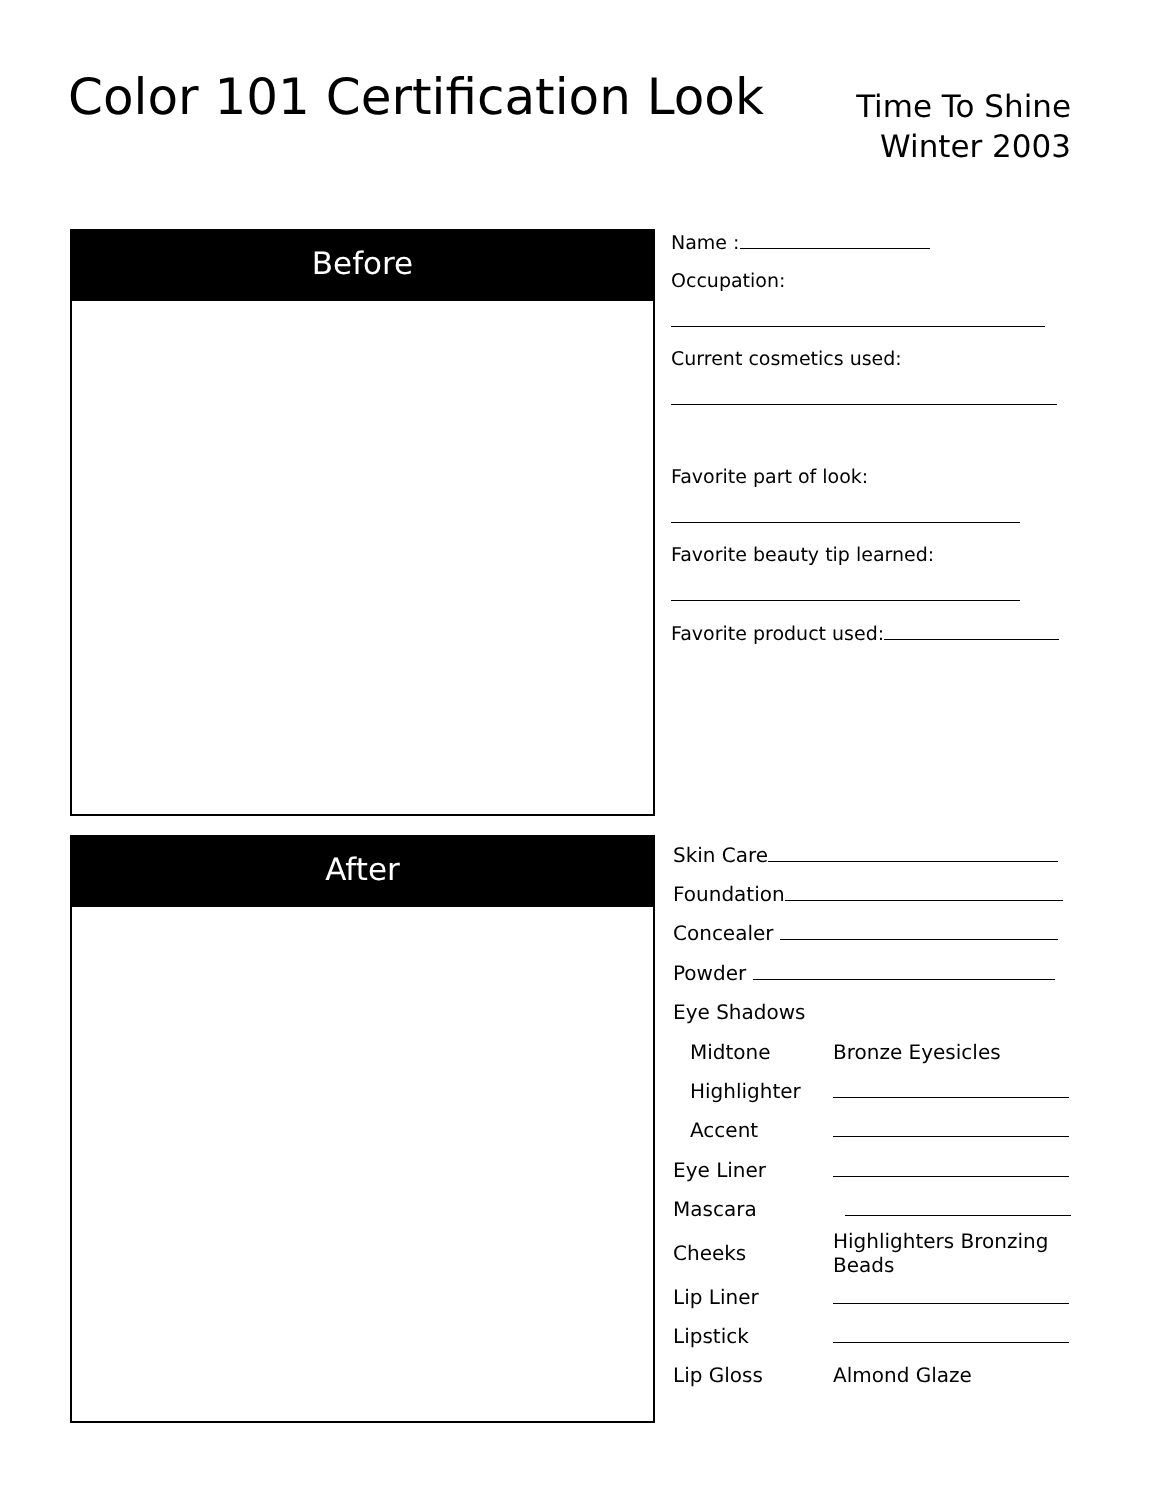Color 101 Certification Look
Time To Shine
Winter 2003
Before
After
Name :
Occupation:
Current cosmetics used:
Favorite part of look:
Favorite beauty tip learned:
Favorite product used:
| Skin Care | |
| Foundation | |
| Concealer | |
| Powder | |
| Eye Shadows | |
| Midtone | Bronze Eyesicles |
| Highlighter | |
| Accent | |
| Eye Liner | |
| Mascara | |
| Cheeks | Highlighters Bronzing Beads |
| Lip Liner | |
| Lipstick | |
| Lip Gloss | Almond Glaze |